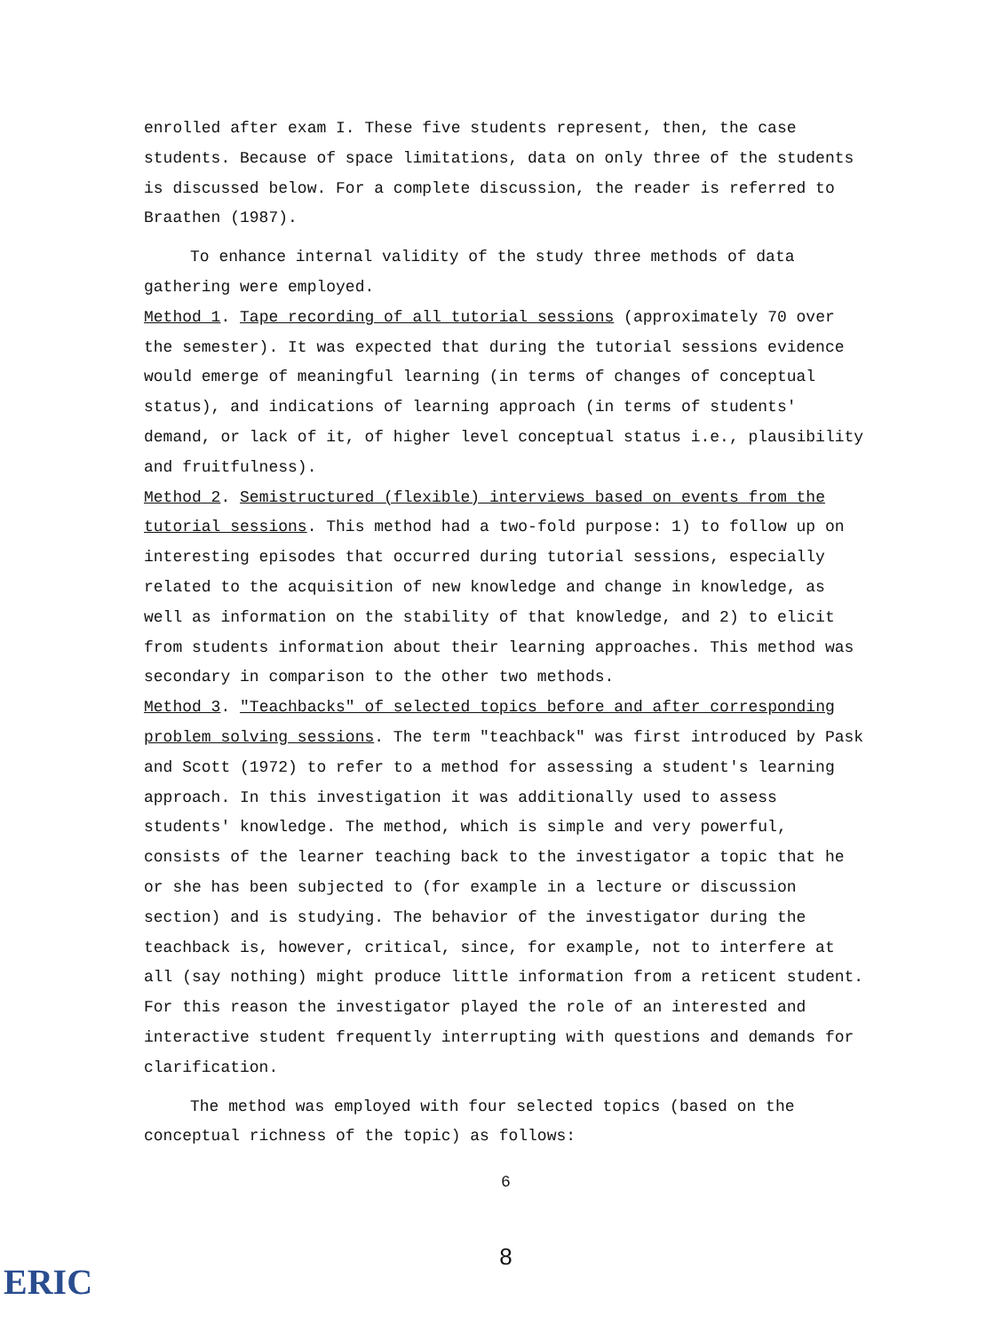enrolled after exam I. These five students represent, then, the case students. Because of space limitations, data on only three of the students is discussed below. For a complete discussion, the reader is referred to Braathen (1987).
To enhance internal validity of the study three methods of data gathering were employed.
Method 1. Tape recording of all tutorial sessions (approximately 70 over the semester). It was expected that during the tutorial sessions evidence would emerge of meaningful learning (in terms of changes of conceptual status), and indications of learning approach (in terms of students' demand, or lack of it, of higher level conceptual status i.e., plausibility and fruitfulness).
Method 2. Semistructured (flexible) interviews based on events from the tutorial sessions. This method had a two-fold purpose: 1) to follow up on interesting episodes that occurred during tutorial sessions, especially related to the acquisition of new knowledge and change in knowledge, as well as information on the stability of that knowledge, and 2) to elicit from students information about their learning approaches. This method was secondary in comparison to the other two methods.
Method 3. "Teachbacks" of selected topics before and after corresponding problem solving sessions. The term "teachback" was first introduced by Pask and Scott (1972) to refer to a method for assessing a student's learning approach. In this investigation it was additionally used to assess students' knowledge. The method, which is simple and very powerful, consists of the learner teaching back to the investigator a topic that he or she has been subjected to (for example in a lecture or discussion section) and is studying. The behavior of the investigator during the teachback is, however, critical, since, for example, not to interfere at all (say nothing) might produce little information from a reticent student. For this reason the investigator played the role of an interested and interactive student frequently interrupting with questions and demands for clarification.
The method was employed with four selected topics (based on the conceptual richness of the topic) as follows:
6
8
ERIC